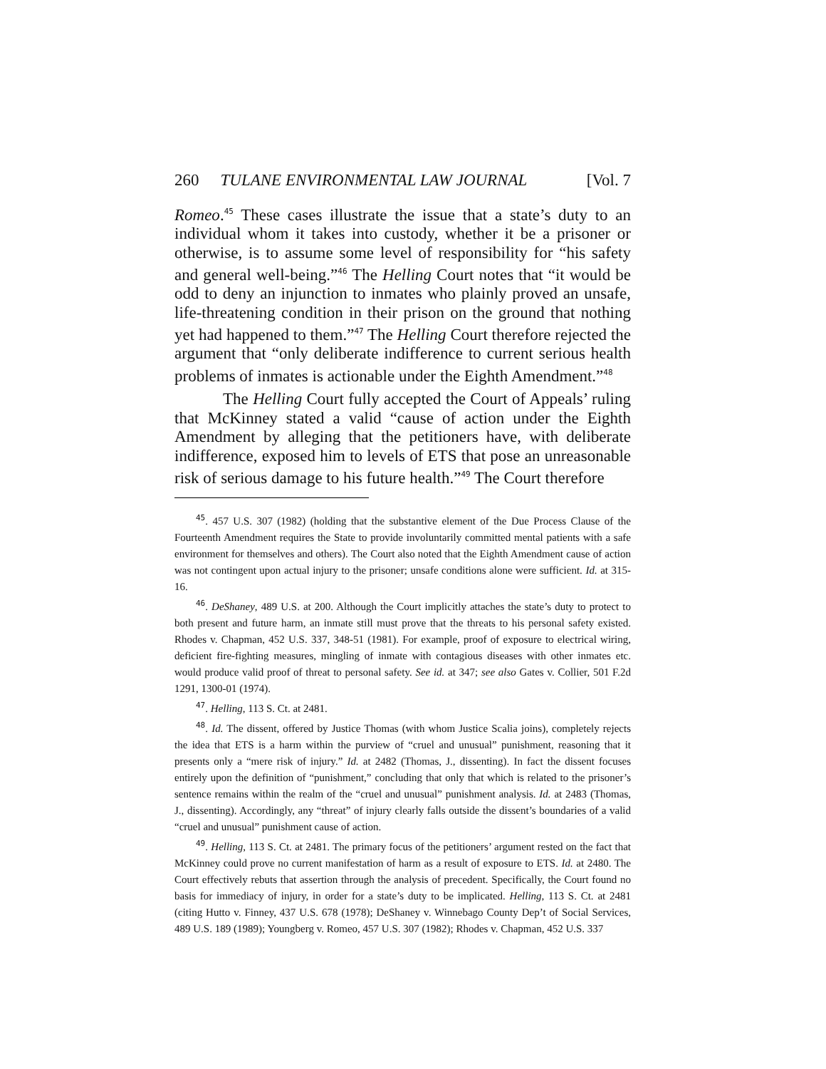260 TULANE ENVIRONMENTAL LAW JOURNAL [Vol. 7
Romeo.<sup>45</sup> These cases illustrate the issue that a state’s duty to an individual whom it takes into custody, whether it be a prisoner or otherwise, is to assume some level of responsibility for “his safety and general well-being.”<sup>46</sup> The Helling Court notes that “it would be odd to deny an injunction to inmates who plainly proved an unsafe, life-threatening condition in their prison on the ground that nothing yet had happened to them.”<sup>47</sup> The Helling Court therefore rejected the argument that “only deliberate indifference to current serious health problems of inmates is actionable under the Eighth Amendment.”<sup>48</sup>
The Helling Court fully accepted the Court of Appeals’ ruling that McKinney stated a valid “cause of action under the Eighth Amendment by alleging that the petitioners have, with deliberate indifference, exposed him to levels of ETS that pose an unreasonable risk of serious damage to his future health.”<sup>49</sup> The Court therefore
<sup>45</sup>. 457 U.S. 307 (1982) (holding that the substantive element of the Due Process Clause of the Fourteenth Amendment requires the State to provide involuntarily committed mental patients with a safe environment for themselves and others). The Court also noted that the Eighth Amendment cause of action was not contingent upon actual injury to the prisoner; unsafe conditions alone were sufficient. Id. at 315-16.
<sup>46</sup>. DeShaney, 489 U.S. at 200. Although the Court implicitly attaches the state’s duty to protect to both present and future harm, an inmate still must prove that the threats to his personal safety existed. Rhodes v. Chapman, 452 U.S. 337, 348-51 (1981). For example, proof of exposure to electrical wiring, deficient fire-fighting measures, mingling of inmate with contagious diseases with other inmates etc. would produce valid proof of threat to personal safety. See id. at 347; see also Gates v. Collier, 501 F.2d 1291, 1300-01 (1974).
<sup>47</sup>. Helling, 113 S. Ct. at 2481.
<sup>48</sup>. Id. The dissent, offered by Justice Thomas (with whom Justice Scalia joins), completely rejects the idea that ETS is a harm within the purview of “cruel and unusual” punishment, reasoning that it presents only a “mere risk of injury.” Id. at 2482 (Thomas, J., dissenting). In fact the dissent focuses entirely upon the definition of “punishment,” concluding that only that which is related to the prisoner’s sentence remains within the realm of the “cruel and unusual” punishment analysis. Id. at 2483 (Thomas, J., dissenting). Accordingly, any “threat” of injury clearly falls outside the dissent’s boundaries of a valid “cruel and unusual” punishment cause of action.
<sup>49</sup>. Helling, 113 S. Ct. at 2481. The primary focus of the petitioners’ argument rested on the fact that McKinney could prove no current manifestation of harm as a result of exposure to ETS. Id. at 2480. The Court effectively rebuts that assertion through the analysis of precedent. Specifically, the Court found no basis for immediacy of injury, in order for a state’s duty to be implicated. Helling, 113 S. Ct. at 2481 (citing Hutto v. Finney, 437 U.S. 678 (1978); DeShaney v. Winnebago County Dep’t of Social Services, 489 U.S. 189 (1989); Youngberg v. Romeo, 457 U.S. 307 (1982); Rhodes v. Chapman, 452 U.S. 337